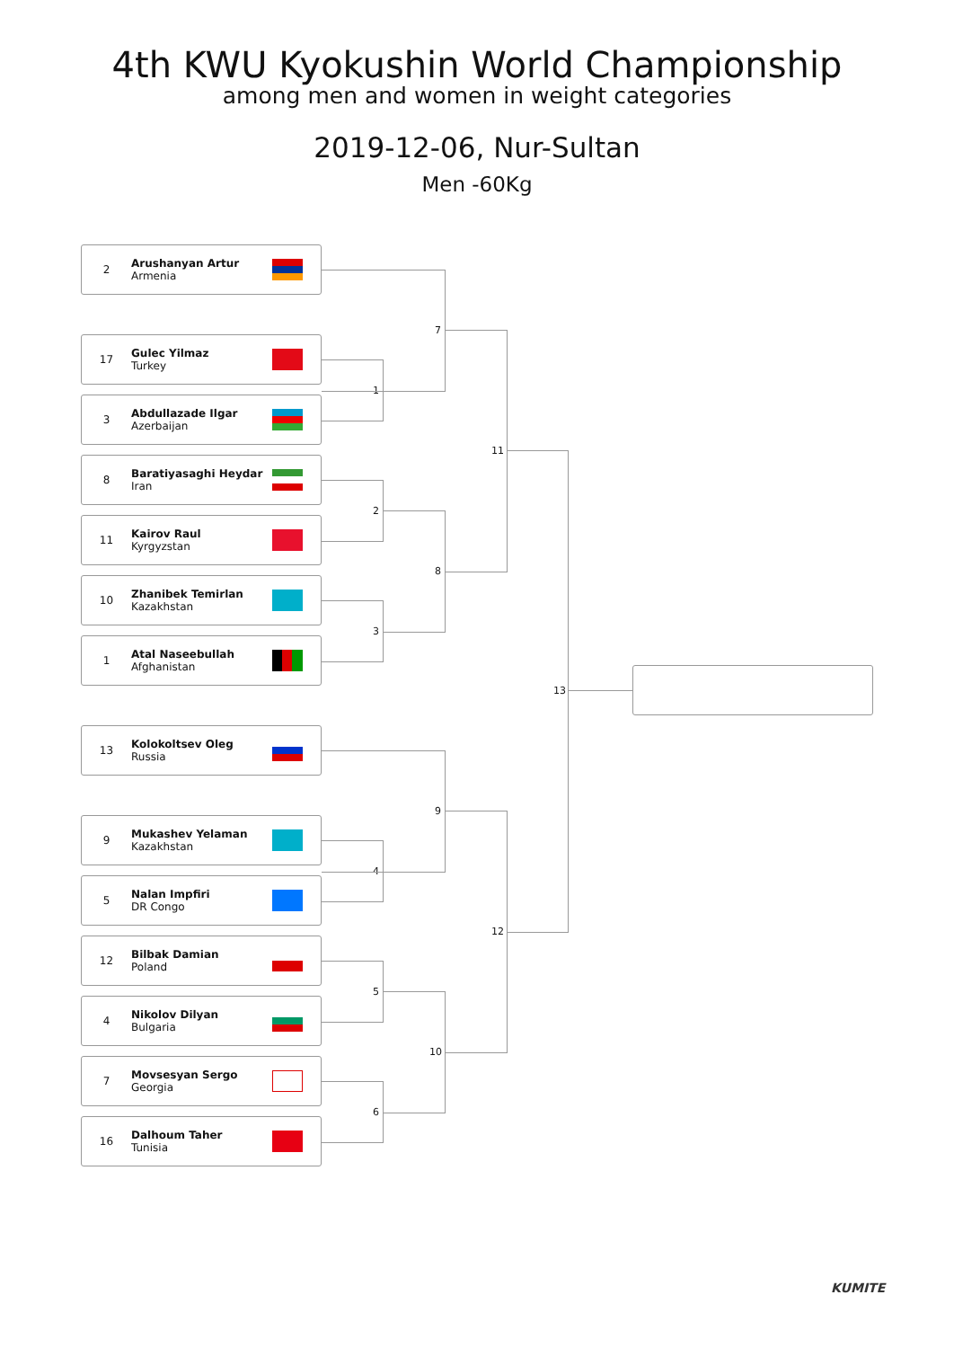4th KWU Kyokushin World Championship
among men and women in weight categories
2019-12-06, Nur-Sultan
Men -60Kg
2 Arushanyan Artur
Armenia
17 Gulec Yilmaz
Turkey
3 Abdullazade Ilgar
Azerbaijan
8 Baratiyasaghi Heydar
Iran
11 Kairov Raul
Kyrgyzstan
10 Zhanibek Temirlan
Kazakhstan
1 Atal Naseebullah
Afghanistan
13 Kolokoltsev Oleg
Russia
9 Mukashev Yelaman
Kazakhstan
5 Nalan Impfiri
DR Congo
12 Bilbak Damian
Poland
4 Nikolov Dilyan
Bulgaria
7 Movsesyan Sergo
Georgia
16 Dalhoum Taher
Tunisia
1
2
3
4
5
6
7
8
9
10
11
12
13
KUMITE